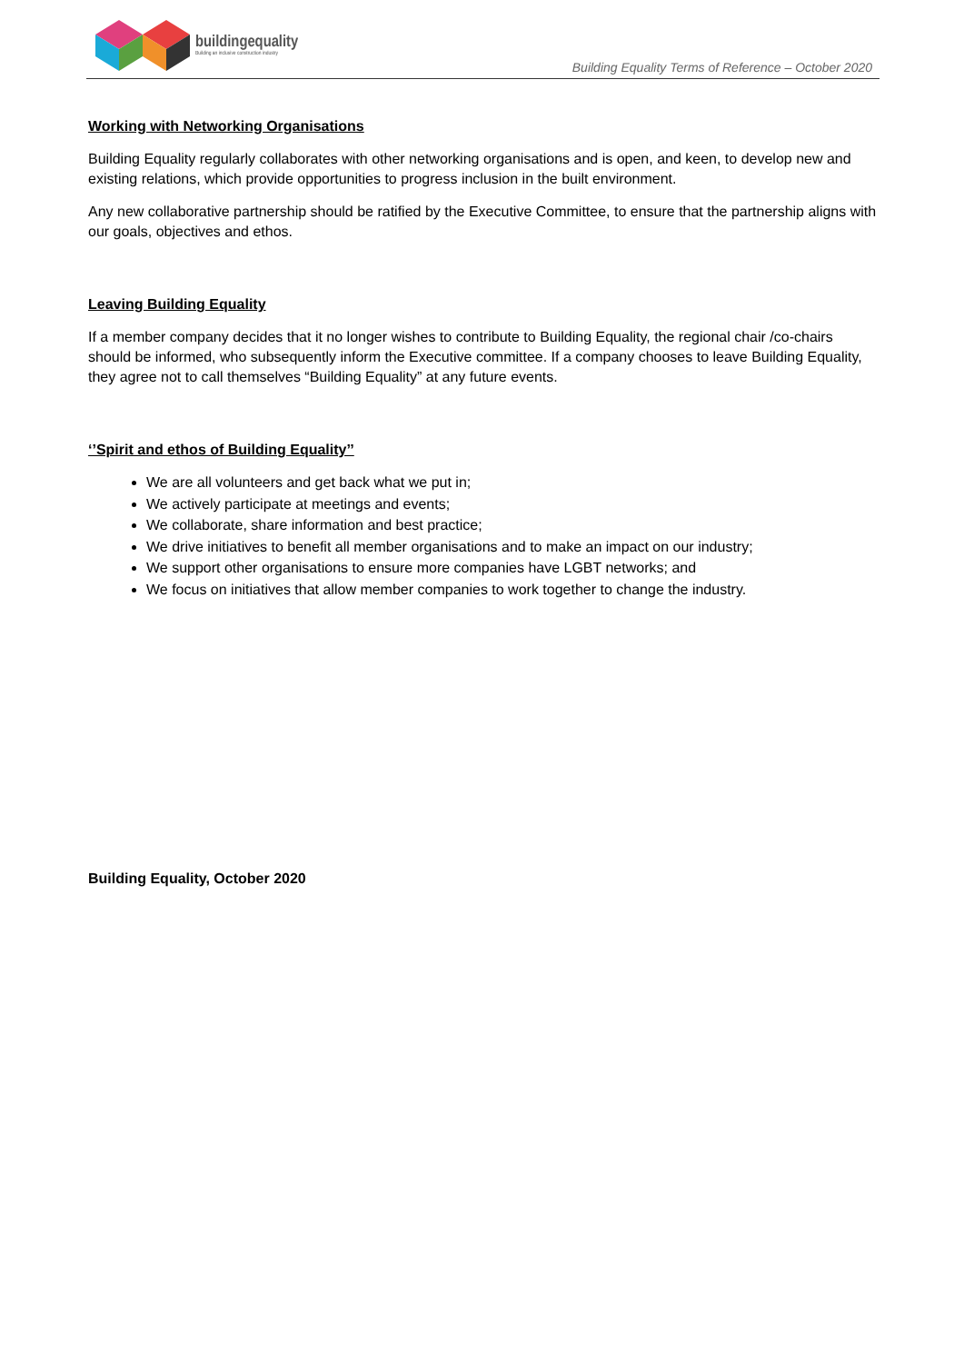buildingequality
Building an inclusive construction industry
Building Equality Terms of Reference – October 2020
Working with Networking Organisations
Building Equality regularly collaborates with other networking organisations and is open, and keen, to develop new and existing relations, which provide opportunities to progress inclusion in the built environment.
Any new collaborative partnership should be ratified by the Executive Committee, to ensure that the partnership aligns with our goals, objectives and ethos.
Leaving Building Equality
If a member company decides that it no longer wishes to contribute to Building Equality, the regional chair /co-chairs should be informed, who subsequently inform the Executive committee. If a company chooses to leave Building Equality, they agree not to call themselves “Building Equality” at any future events.
‘’Spirit and ethos of Building Equality’’
We are all volunteers and get back what we put in;
We actively participate at meetings and events;
We collaborate, share information and best practice;
We drive initiatives to benefit all member organisations and to make an impact on our industry;
We support other organisations to ensure more companies have LGBT networks; and
We focus on initiatives that allow member companies to work together to change the industry.
Building Equality, October 2020